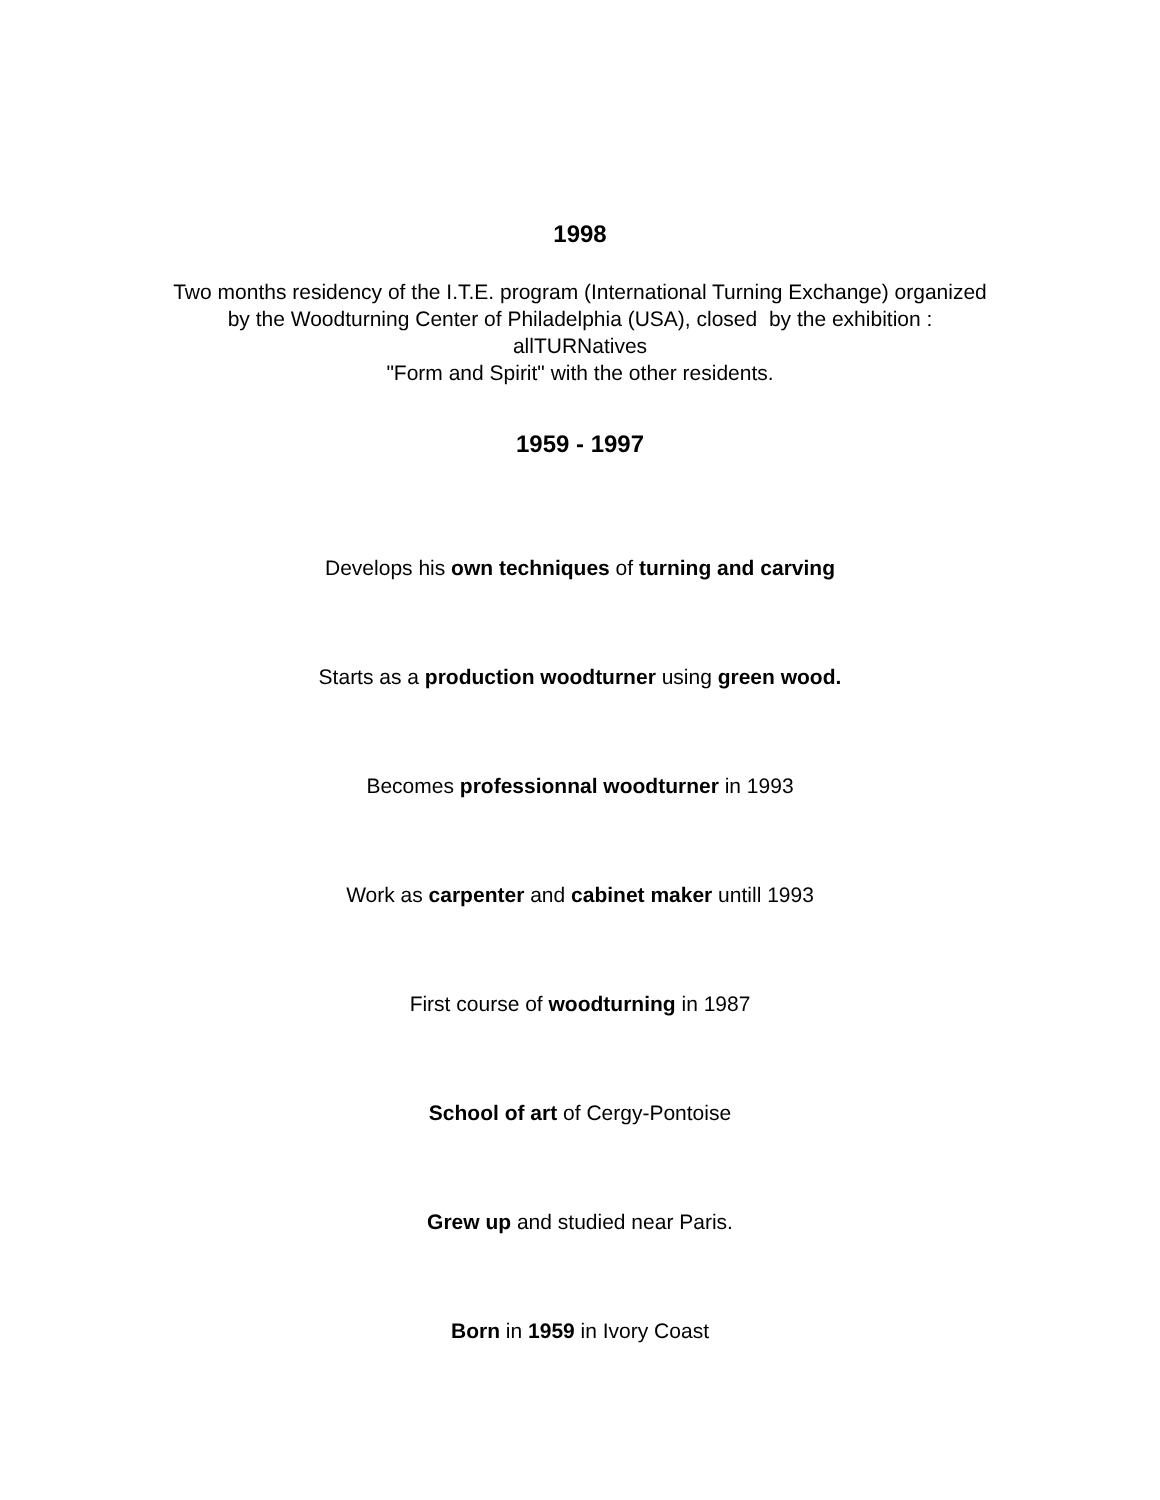1998
Two months residency of the I.T.E. program (International Turning Exchange) organized
by the Woodturning Center of Philadelphia (USA), closed by the exhibition :
allTURNatives
"Form and Spirit" with the other residents.
1959 - 1997
Develops his own techniques of turning and carving
Starts as a production woodturner using green wood.
Becomes professionnal woodturner in 1993
Work as carpenter and cabinet maker untill 1993
First course of woodturning in 1987
School of art of Cergy-Pontoise
Grew up and studied near Paris.
Born in 1959 in Ivory Coast